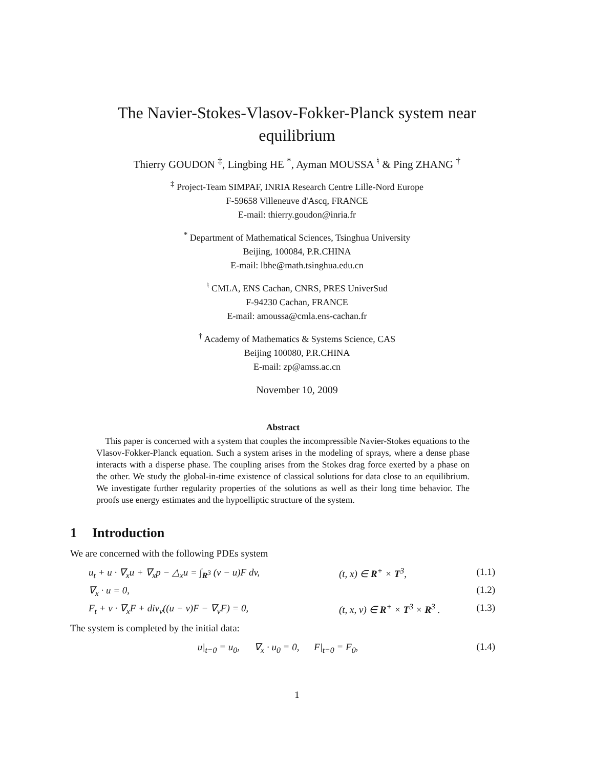The Navier-Stokes-Vlasov-Fokker-Planck system near
equilibrium
Thierry GOUDON <sup>‡</sup>, Lingbing HE <sup>*</sup>, Ayman MOUSSA <sup>♮</sup> & Ping ZHANG <sup>†</sup>
<sup>‡</sup> Project-Team SIMPAF, INRIA Research Centre Lille-Nord Europe
F-59658 Villeneuve d'Ascq, FRANCE
E-mail: thierry.goudon@inria.fr
<sup>*</sup> Department of Mathematical Sciences, Tsinghua University
Beijing, 100084, P.R.CHINA
E-mail: lbhe@math.tsinghua.edu.cn
<sup>♮</sup> CMLA, ENS Cachan, CNRS, PRES UniverSud
F-94230 Cachan, FRANCE
E-mail: amoussa@cmla.ens-cachan.fr
<sup>†</sup> Academy of Mathematics & Systems Science, CAS
Beijing 100080, P.R.CHINA
E-mail: zp@amss.ac.cn
November 10, 2009
Abstract
This paper is concerned with a system that couples the incompressible Navier-Stokes equations to the Vlasov-Fokker-Planck equation. Such a system arises in the modeling of sprays, where a dense phase interacts with a disperse phase. The coupling arises from the Stokes drag force exerted by a phase on the other. We study the global-in-time existence of classical solutions for data close to an equilibrium. We investigate further regularity properties of the solutions as well as their long time behavior. The proofs use energy estimates and the hypoelliptic structure of the system.
1 Introduction
We are concerned with the following PDEs system
u<sub>t</sub> + u · ∇<sub>x</sub>u + ∇<sub>x</sub>p − △<sub>x</sub>u = ∫<sub>R<sup>3</sup></sub> (v − u)F dv,
(t, x) ∈ R<sup>+</sup> × T<sup>3</sup>, (1.1)
∇<sub>x</sub> · u = 0, (1.2)
F<sub>t</sub> + v · ∇<sub>x</sub>F + div<sub>v</sub>((u − v)F − ∇<sub>v</sub>F) = 0,
(t, x, v) ∈ R<sup>+</sup> × T<sup>3</sup> × R<sup>3</sup> .
(1.3)
The system is completed by the initial data:
u|<sub>t=0</sub> = u<sub>0</sub>, ∇<sub>x</sub> · u<sub>0</sub> = 0, F|<sub>t=0</sub> = F<sub>0</sub>,
(1.4)
1